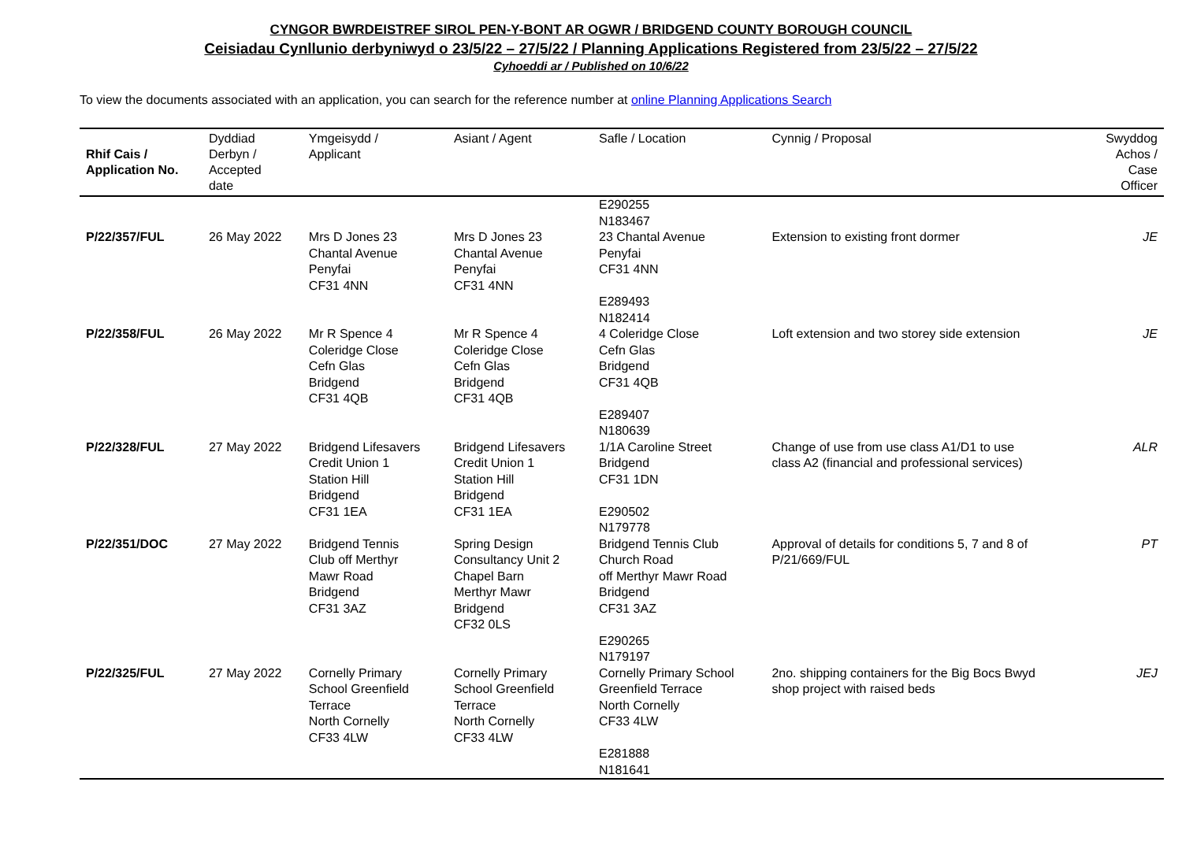CYNGOR BWRDEISTREF SIROL PEN-Y-BONT AR OGWR / BRIDGEND COUNTY BOROUGH COUNCIL
Ceisiadau Cynllunio derbyniwyd o 23/5/22 – 27/5/22 / Planning Applications Registered from 23/5/22 – 27/5/22
Cyhoeddi ar / Published on 10/6/22
To view the documents associated with an application, you can search for the reference number at online Planning Applications Search
| Rhif Cais / Application No. | Dyddiad Derbyn / Accepted date | Ymgeisydd / Applicant | Asiant / Agent | Safle / Location | Cynnig / Proposal | Swyddog Achos / Case Officer |
| --- | --- | --- | --- | --- | --- | --- |
| | | | | E290255 N183467 | | |
| P/22/357/FUL | 26 May 2022 | Mrs D Jones 23 Chantal Avenue Penyfai CF31 4NN | Mrs D Jones 23 Chantal Avenue Penyfai CF31 4NN | 23 Chantal Avenue Penyfai CF31 4NN E289493 N182414 | Extension to existing front dormer | JE |
| P/22/358/FUL | 26 May 2022 | Mr R Spence 4 Coleridge Close Cefn Glas Bridgend CF31 4QB | Mr R Spence 4 Coleridge Close Cefn Glas Bridgend CF31 4QB | 4 Coleridge Close Cefn Glas Bridgend CF31 4QB E289407 N180639 | Loft extension and two storey side extension | JE |
| P/22/328/FUL | 27 May 2022 | Bridgend Lifesavers Credit Union 1 Station Hill Bridgend CF31 1EA | Bridgend Lifesavers Credit Union 1 Station Hill Bridgend CF31 1EA | 1/1A Caroline Street Bridgend CF31 1DN E290502 N179778 | Change of use from use class A1/D1 to use class A2 (financial and professional services) | ALR |
| P/22/351/DOC | 27 May 2022 | Bridgend Tennis Club off Merthyr Mawr Road Bridgend CF31 3AZ | Spring Design Consultancy Unit 2 Chapel Barn Merthyr Mawr Bridgend CF32 0LS | Bridgend Tennis Club Church Road off Merthyr Mawr Road Bridgend CF31 3AZ E290265 N179197 | Approval of details for conditions 5, 7 and 8 of P/21/669/FUL | PT |
| P/22/325/FUL | 27 May 2022 | Cornelly Primary School Greenfield Terrace North Cornelly CF33 4LW | Cornelly Primary School Greenfield Terrace North Cornelly CF33 4LW | Cornelly Primary School Greenfield Terrace North Cornelly CF33 4LW E281888 N181641 | 2no. shipping containers for the Big Bocs Bwyd shop project with raised beds | JEJ |